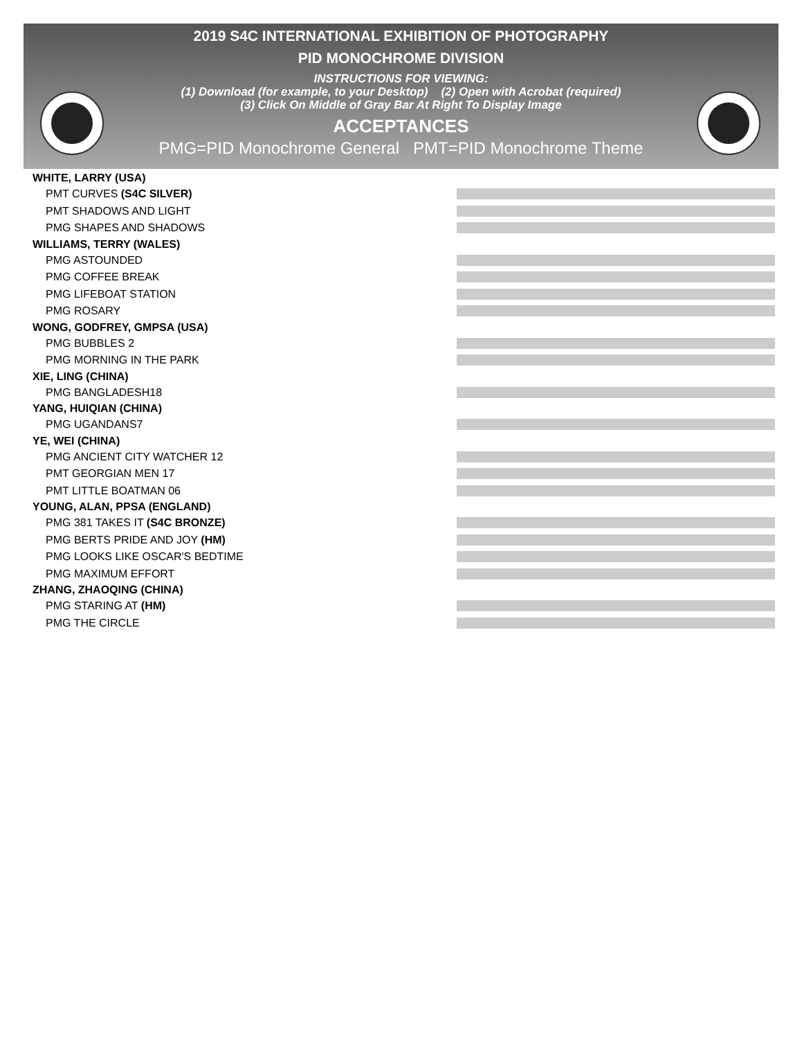2019 S4C INTERNATIONAL EXHIBITION OF PHOTOGRAPHY
PID MONOCHROME DIVISION
INSTRUCTIONS FOR VIEWING:
(1) Download (for example, to your Desktop) (2) Open with Acrobat (required)
(3) Click On Middle of Gray Bar At Right To Display Image
ACCEPTANCES
PMG=PID Monochrome General PMT=PID Monochrome Theme
WHITE, LARRY (USA)
PMT CURVES (S4C SILVER)
PMT SHADOWS AND LIGHT
PMG SHAPES AND SHADOWS
WILLIAMS, TERRY (WALES)
PMG ASTOUNDED
PMG COFFEE BREAK
PMG LIFEBOAT STATION
PMG ROSARY
WONG, GODFREY, GMPSA (USA)
PMG BUBBLES 2
PMG MORNING IN THE PARK
XIE, LING (CHINA)
PMG BANGLADESH18
YANG, HUIQIAN (CHINA)
PMG UGANDANS7
YE, WEI (CHINA)
PMG ANCIENT CITY WATCHER 12
PMT GEORGIAN MEN 17
PMT LITTLE BOATMAN 06
YOUNG, ALAN, PPSA (ENGLAND)
PMG 381 TAKES IT (S4C BRONZE)
PMG BERTS PRIDE AND JOY (HM)
PMG LOOKS LIKE OSCAR'S BEDTIME
PMG MAXIMUM EFFORT
ZHANG, ZHAOQING (CHINA)
PMG STARING AT (HM)
PMG THE CIRCLE